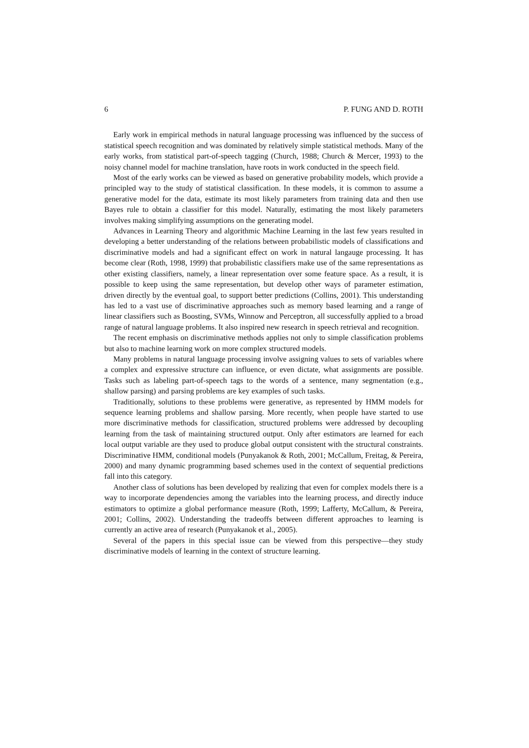6 P. FUNG AND D. ROTH
Early work in empirical methods in natural language processing was influenced by the success of statistical speech recognition and was dominated by relatively simple statistical methods. Many of the early works, from statistical part-of-speech tagging (Church, 1988; Church & Mercer, 1993) to the noisy channel model for machine translation, have roots in work conducted in the speech field.
Most of the early works can be viewed as based on generative probability models, which provide a principled way to the study of statistical classification. In these models, it is common to assume a generative model for the data, estimate its most likely parameters from training data and then use Bayes rule to obtain a classifier for this model. Naturally, estimating the most likely parameters involves making simplifying assumptions on the generating model.
Advances in Learning Theory and algorithmic Machine Learning in the last few years resulted in developing a better understanding of the relations between probabilistic models of classifications and discriminative models and had a significant effect on work in natural langauge processing. It has become clear (Roth, 1998, 1999) that probabilistic classifiers make use of the same representations as other existing classifiers, namely, a linear representation over some feature space. As a result, it is possible to keep using the same representation, but develop other ways of parameter estimation, driven directly by the eventual goal, to support better predictions (Collins, 2001). This understanding has led to a vast use of discriminative approaches such as memory based learning and a range of linear classifiers such as Boosting, SVMs, Winnow and Perceptron, all successfully applied to a broad range of natural language problems. It also inspired new research in speech retrieval and recognition.
The recent emphasis on discriminative methods applies not only to simple classification problems but also to machine learning work on more complex structured models.
Many problems in natural language processing involve assigning values to sets of variables where a complex and expressive structure can influence, or even dictate, what assignments are possible. Tasks such as labeling part-of-speech tags to the words of a sentence, many segmentation (e.g., shallow parsing) and parsing problems are key examples of such tasks.
Traditionally, solutions to these problems were generative, as represented by HMM models for sequence learning problems and shallow parsing. More recently, when people have started to use more discriminative methods for classification, structured problems were addressed by decoupling learning from the task of maintaining structured output. Only after estimators are learned for each local output variable are they used to produce global output consistent with the structural constraints. Discriminative HMM, conditional models (Punyakanok & Roth, 2001; McCallum, Freitag, & Pereira, 2000) and many dynamic programming based schemes used in the context of sequential predictions fall into this category.
Another class of solutions has been developed by realizing that even for complex models there is a way to incorporate dependencies among the variables into the learning process, and directly induce estimators to optimize a global performance measure (Roth, 1999; Lafferty, McCallum, & Pereira, 2001; Collins, 2002). Understanding the tradeoffs between different approaches to learning is currently an active area of research (Punyakanok et al., 2005).
Several of the papers in this special issue can be viewed from this perspective—they study discriminative models of learning in the context of structure learning.